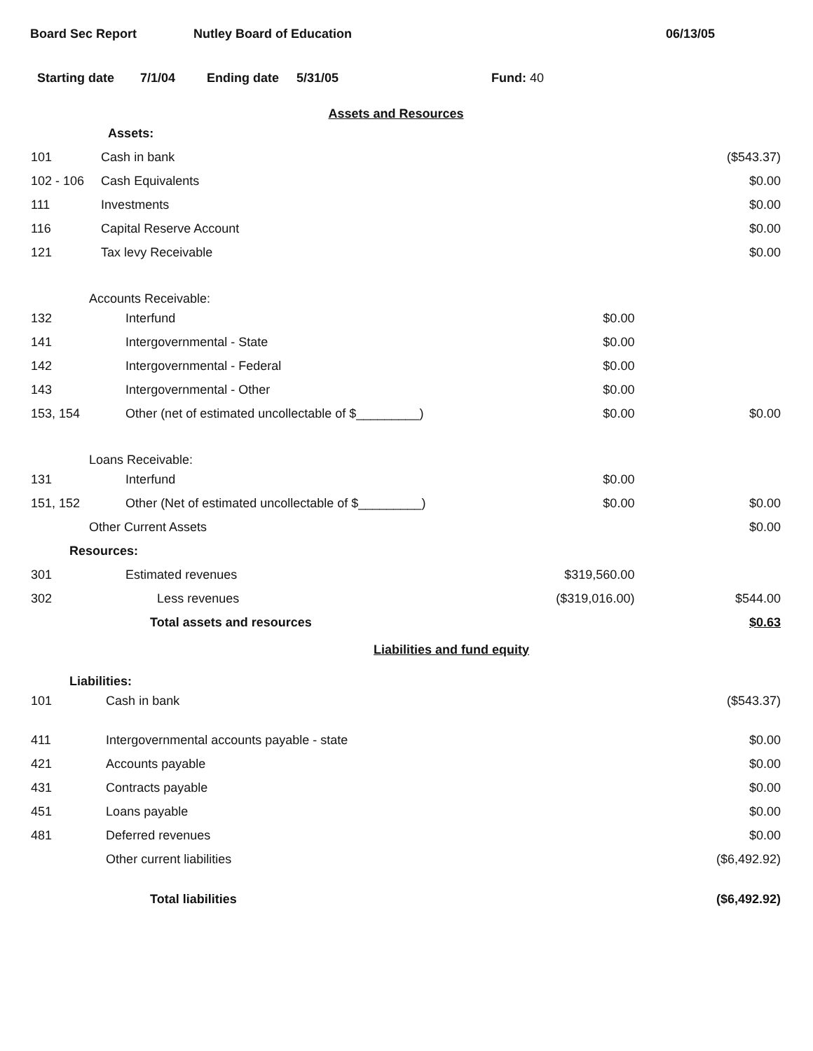Board Sec Report Nutley Board of Education 06/13/05
Starting date 7/1/04 Ending date 5/31/05 Fund: 40
Assets and Resources
| | Assets: | | |
| 101 | Cash in bank | | ($543.37) |
| 102 - 106 | Cash Equivalents | | $0.00 |
| 111 | Investments | | $0.00 |
| 116 | Capital Reserve Account | | $0.00 |
| 121 | Tax levy Receivable | | $0.00 |
| Accounts Receivable: | | | |
| 132 | Interfund | $0.00 | |
| 141 | Intergovernmental - State | $0.00 | |
| 142 | Intergovernmental - Federal | $0.00 | |
| 143 | Intergovernmental - Other | $0.00 | |
| 153, 154 | Other (net of estimated uncollectable of $_________) | $0.00 | $0.00 |
| Loans Receivable: | | | |
| 131 | Interfund | $0.00 | |
| 151, 152 | Other (Net of estimated uncollectable of $_________) | $0.00 | $0.00 |
| Other Current Assets | | | $0.00 |
| Resources: | | | |
| 301 | Estimated revenues | $319,560.00 | |
| 302 | Less revenues | ($319,016.00) | $544.00 |
| | Total assets and resources | | $0.63 |
| Liabilities and fund equity | | | |
| Liabilities: | | | |
| 101 | Cash in bank | | ($543.37) |
| 411 | Intergovernmental accounts payable - state | | $0.00 |
| 421 | Accounts payable | | $0.00 |
| 431 | Contracts payable | | $0.00 |
| 451 | Loans payable | | $0.00 |
| 481 | Deferred revenues | | $0.00 |
| | Other current liabilities | | ($6,492.92) |
| | Total liabilities | | ($6,492.92) |